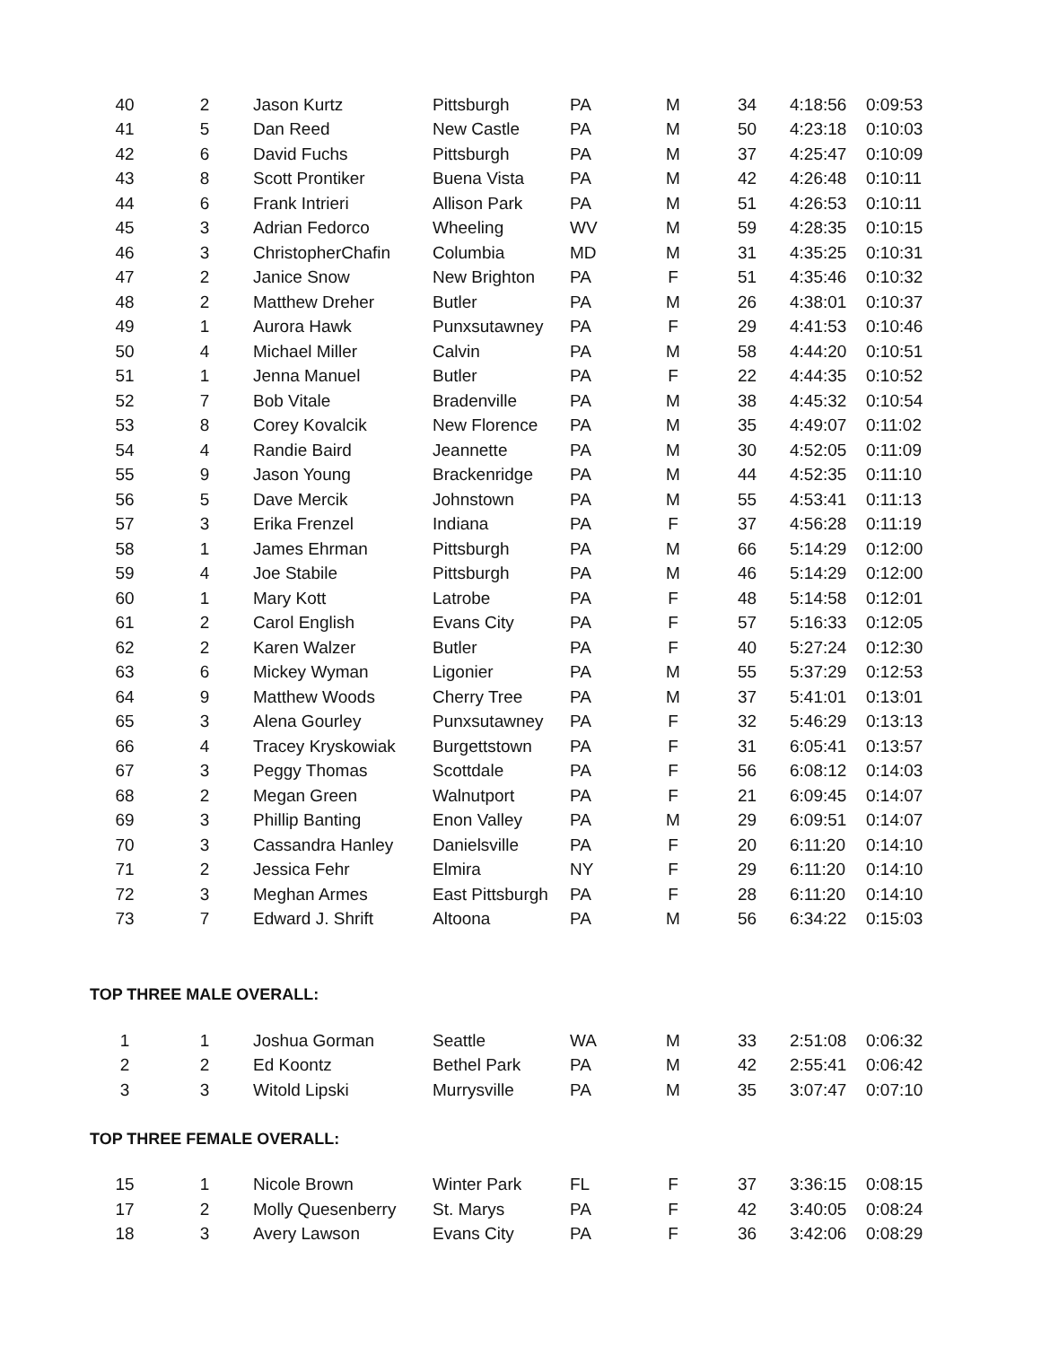| 40 | 2 | Jason Kurtz | Pittsburgh | PA | M | 34 | 4:18:56 | 0:09:53 |
| 41 | 5 | Dan Reed | New Castle | PA | M | 50 | 4:23:18 | 0:10:03 |
| 42 | 6 | David Fuchs | Pittsburgh | PA | M | 37 | 4:25:47 | 0:10:09 |
| 43 | 8 | Scott Prontiker | Buena Vista | PA | M | 42 | 4:26:48 | 0:10:11 |
| 44 | 6 | Frank Intrieri | Allison Park | PA | M | 51 | 4:26:53 | 0:10:11 |
| 45 | 3 | Adrian Fedorco | Wheeling | WV | M | 59 | 4:28:35 | 0:10:15 |
| 46 | 3 | ChristopherChafin | Columbia | MD | M | 31 | 4:35:25 | 0:10:31 |
| 47 | 2 | Janice Snow | New Brighton | PA | F | 51 | 4:35:46 | 0:10:32 |
| 48 | 2 | Matthew Dreher | Butler | PA | M | 26 | 4:38:01 | 0:10:37 |
| 49 | 1 | Aurora Hawk | Punxsutawney | PA | F | 29 | 4:41:53 | 0:10:46 |
| 50 | 4 | Michael Miller | Calvin | PA | M | 58 | 4:44:20 | 0:10:51 |
| 51 | 1 | Jenna Manuel | Butler | PA | F | 22 | 4:44:35 | 0:10:52 |
| 52 | 7 | Bob Vitale | Bradenville | PA | M | 38 | 4:45:32 | 0:10:54 |
| 53 | 8 | Corey Kovalcik | New Florence | PA | M | 35 | 4:49:07 | 0:11:02 |
| 54 | 4 | Randie Baird | Jeannette | PA | M | 30 | 4:52:05 | 0:11:09 |
| 55 | 9 | Jason Young | Brackenridge | PA | M | 44 | 4:52:35 | 0:11:10 |
| 56 | 5 | Dave Mercik | Johnstown | PA | M | 55 | 4:53:41 | 0:11:13 |
| 57 | 3 | Erika Frenzel | Indiana | PA | F | 37 | 4:56:28 | 0:11:19 |
| 58 | 1 | James Ehrman | Pittsburgh | PA | M | 66 | 5:14:29 | 0:12:00 |
| 59 | 4 | Joe Stabile | Pittsburgh | PA | M | 46 | 5:14:29 | 0:12:00 |
| 60 | 1 | Mary Kott | Latrobe | PA | F | 48 | 5:14:58 | 0:12:01 |
| 61 | 2 | Carol English | Evans City | PA | F | 57 | 5:16:33 | 0:12:05 |
| 62 | 2 | Karen Walzer | Butler | PA | F | 40 | 5:27:24 | 0:12:30 |
| 63 | 6 | Mickey Wyman | Ligonier | PA | M | 55 | 5:37:29 | 0:12:53 |
| 64 | 9 | Matthew Woods | Cherry Tree | PA | M | 37 | 5:41:01 | 0:13:01 |
| 65 | 3 | Alena Gourley | Punxsutawney | PA | F | 32 | 5:46:29 | 0:13:13 |
| 66 | 4 | Tracey Kryskowiak | Burgettstown | PA | F | 31 | 6:05:41 | 0:13:57 |
| 67 | 3 | Peggy Thomas | Scottdale | PA | F | 56 | 6:08:12 | 0:14:03 |
| 68 | 2 | Megan Green | Walnutport | PA | F | 21 | 6:09:45 | 0:14:07 |
| 69 | 3 | Phillip Banting | Enon Valley | PA | M | 29 | 6:09:51 | 0:14:07 |
| 70 | 3 | Cassandra Hanley | Danielsville | PA | F | 20 | 6:11:20 | 0:14:10 |
| 71 | 2 | Jessica Fehr | Elmira | NY | F | 29 | 6:11:20 | 0:14:10 |
| 72 | 3 | Meghan Armes | East Pittsburgh | PA | F | 28 | 6:11:20 | 0:14:10 |
| 73 | 7 | Edward J. Shrift | Altoona | PA | M | 56 | 6:34:22 | 0:15:03 |
TOP THREE MALE OVERALL:
| 1 | 1 | Joshua Gorman | Seattle | WA | M | 33 | 2:51:08 | 0:06:32 |
| 2 | 2 | Ed Koontz | Bethel Park | PA | M | 42 | 2:55:41 | 0:06:42 |
| 3 | 3 | Witold Lipski | Murrysville | PA | M | 35 | 3:07:47 | 0:07:10 |
TOP THREE FEMALE OVERALL:
| 15 | 1 | Nicole Brown | Winter Park | FL | F | 37 | 3:36:15 | 0:08:15 |
| 17 | 2 | Molly Quesenberry | St. Marys | PA | F | 42 | 3:40:05 | 0:08:24 |
| 18 | 3 | Avery Lawson | Evans City | PA | F | 36 | 3:42:06 | 0:08:29 |